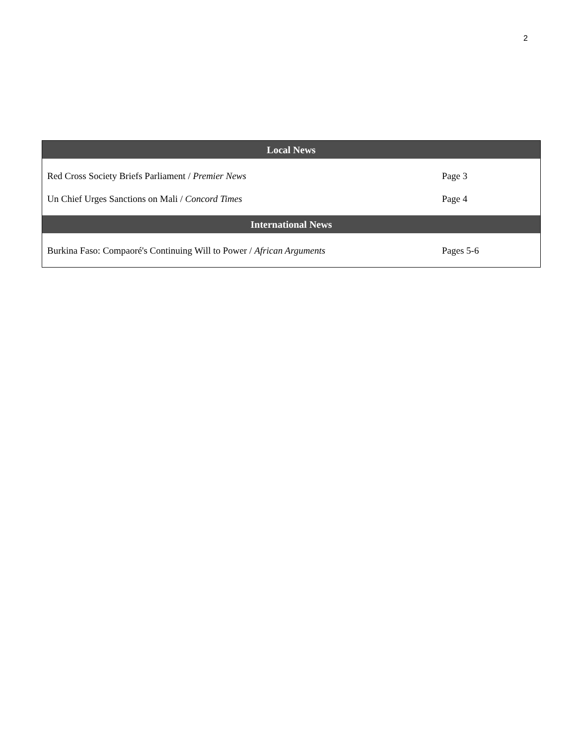2
| Local News | |
| --- | --- |
| Red Cross Society Briefs Parliament / Premier News | Page 3 |
| Un Chief Urges Sanctions on Mali / Concord Times | Page 4 |
| International News | |
| Burkina Faso: Compaoré's Continuing Will to Power / African Arguments | Pages 5-6 |